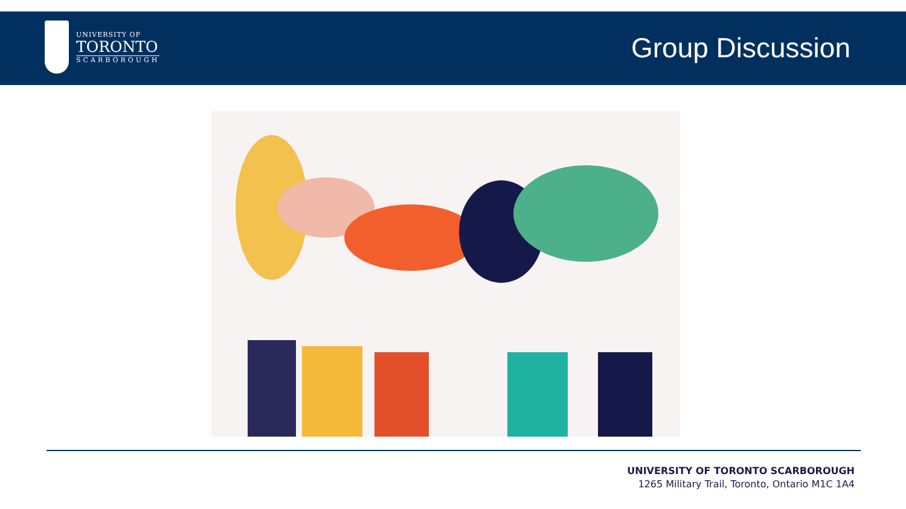UNIVERSITY OF
TORONTO
SCARBOROUGH
Group Discussion
UNIVERSITY OF TORONTO SCARBOROUGH
1265 Military Trail, Toronto, Ontario M1C 1A4